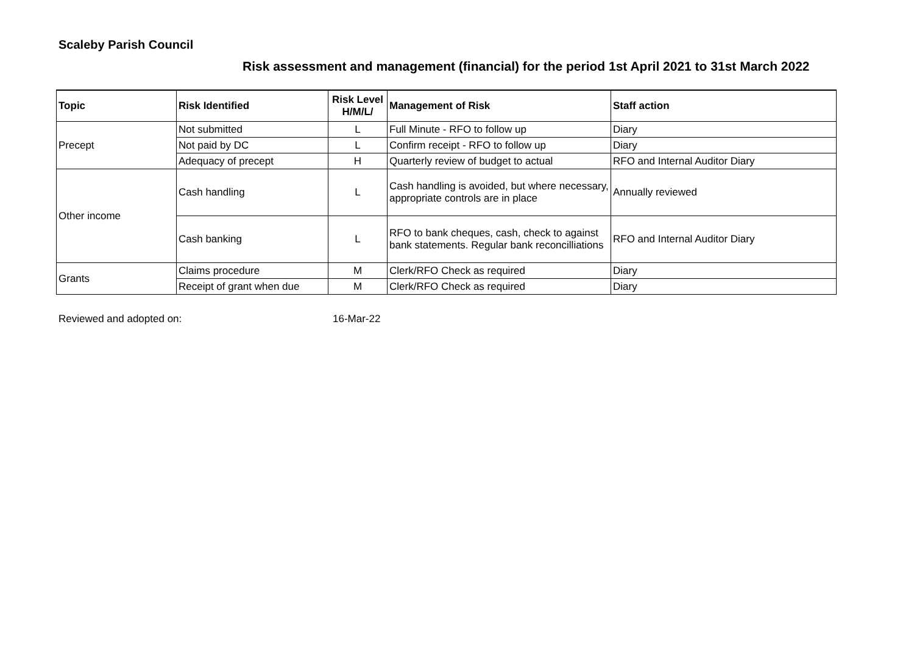Scaleby Parish Council
Risk assessment and management (financial) for the period 1st April 2021 to 31st March 2022
| Topic | Risk Identified | Risk Level H/M/L/ | Management of Risk | Staff action |
| --- | --- | --- | --- | --- |
| Precept | Not submitted | L | Full Minute - RFO to follow up | Diary |
| | Not paid by DC | L | Confirm receipt - RFO to follow up | Diary |
| | Adequacy of precept | H | Quarterly review of budget to actual | RFO and Internal Auditor Diary |
| Other income | Cash handling | L | Cash handling is avoided, but where necessary, appropriate controls are in place | Annually reviewed |
| | Cash banking | L | RFO to bank cheques, cash, check to against bank statements. Regular bank reconcilliations | RFO and Internal Auditor Diary |
| Grants | Claims procedure | M | Clerk/RFO Check as required | Diary |
| | Receipt of grant when due | M | Clerk/RFO Check as required | Diary |
Reviewed and adopted on: 16-Mar-22